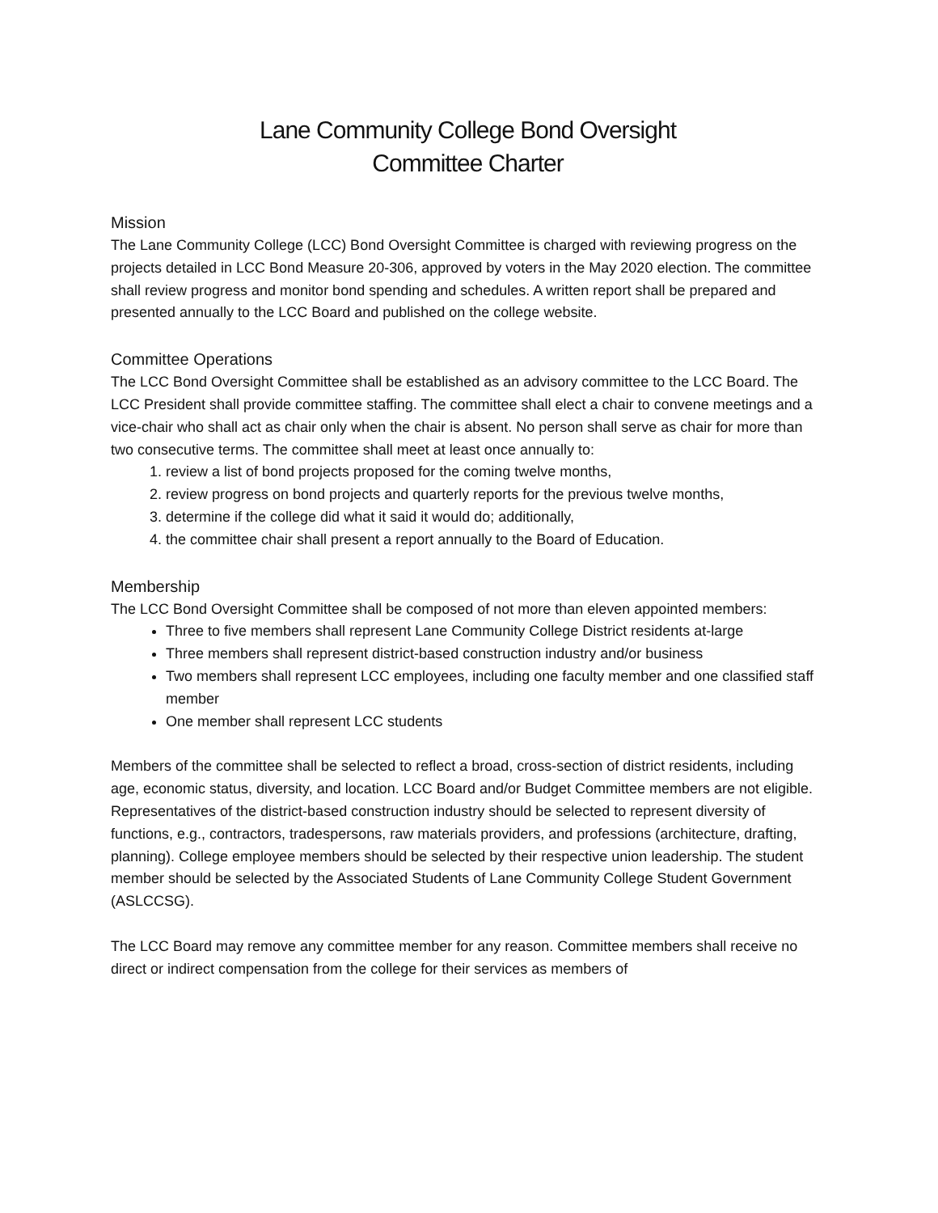Lane Community College Bond Oversight
Committee Charter
Mission
The Lane Community College (LCC) Bond Oversight Committee is charged with reviewing progress on the projects detailed in LCC Bond Measure 20-306, approved by voters in the May 2020 election. The committee shall review progress and monitor bond spending and schedules. A written report shall be prepared and presented annually to the LCC Board and published on the college website.
Committee Operations
The LCC Bond Oversight Committee shall be established as an advisory committee to the LCC Board. The LCC President shall provide committee staffing. The committee shall elect a chair to convene meetings and a vice-chair who shall act as chair only when the chair is absent. No person shall serve as chair for more than two consecutive terms. The committee shall meet at least once annually to:
1. review a list of bond projects proposed for the coming twelve months,
2. review progress on bond projects and quarterly reports for the previous twelve months,
3. determine if the college did what it said it would do; additionally,
4. the committee chair shall present a report annually to the Board of Education.
Membership
The LCC Bond Oversight Committee shall be composed of not more than eleven appointed members:
Three to five members shall represent Lane Community College District residents at-large
Three members shall represent district-based construction industry and/or business
Two members shall represent LCC employees, including one faculty member and one classified staff member
One member shall represent LCC students
Members of the committee shall be selected to reflect a broad, cross-section of district residents, including age, economic status, diversity, and location. LCC Board and/or Budget Committee members are not eligible. Representatives of the district-based construction industry should be selected to represent diversity of functions, e.g., contractors, tradespersons, raw materials providers, and professions (architecture, drafting, planning). College employee members should be selected by their respective union leadership. The student member should be selected by the Associated Students of Lane Community College Student Government (ASLCCSG).
The LCC Board may remove any committee member for any reason. Committee members shall receive no direct or indirect compensation from the college for their services as members of